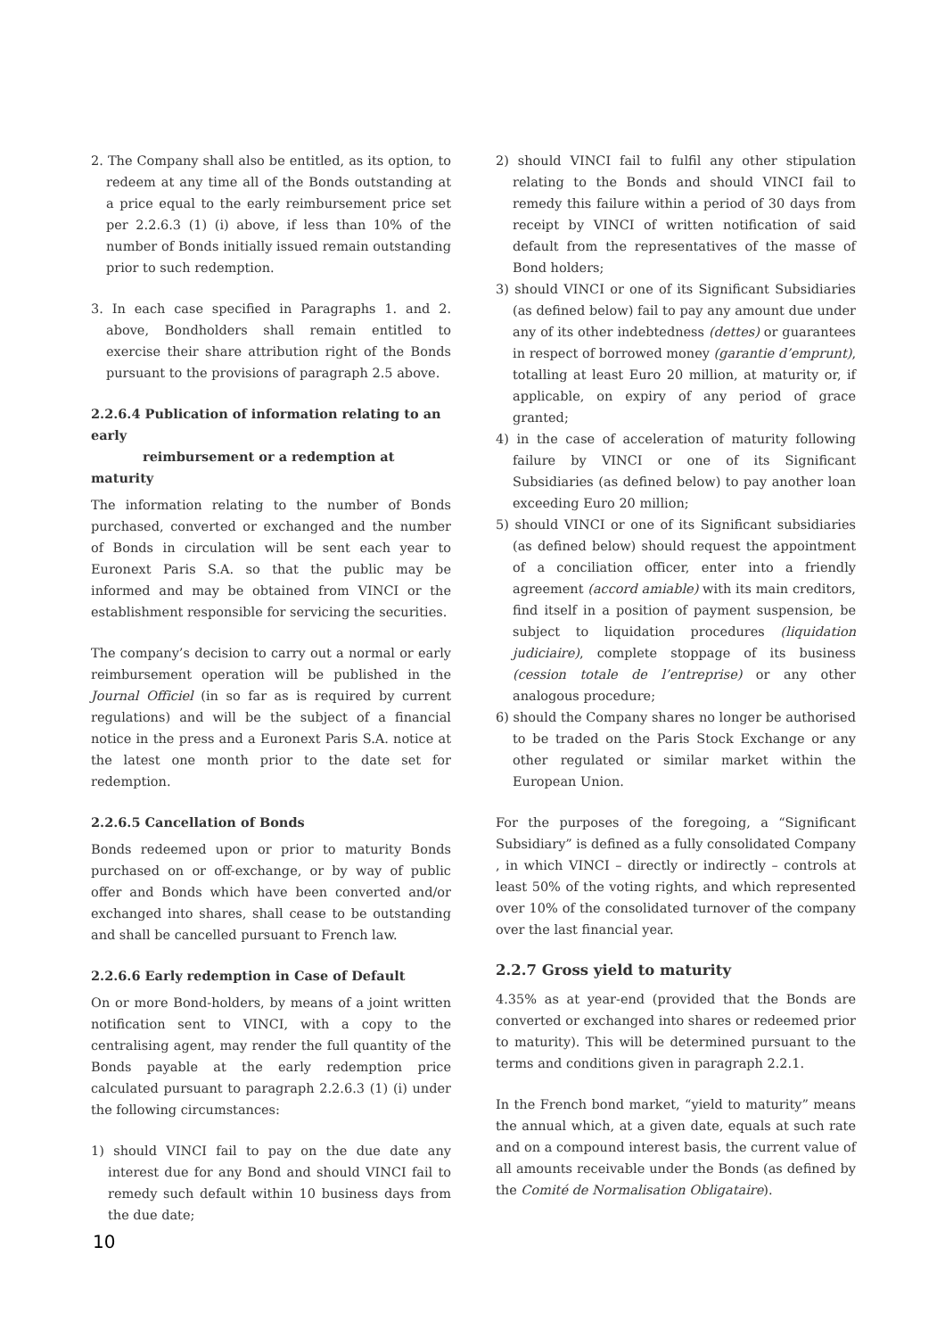2. The Company shall also be entitled, as its option, to redeem at any time all of the Bonds outstanding at a price equal to the early reimbursement price set per 2.2.6.3 (1) (i) above, if less than 10% of the number of Bonds initially issued remain outstanding prior to such redemption.
3. In each case specified in Paragraphs 1. and 2. above, Bondholders shall remain entitled to exercise their share attribution right of the Bonds pursuant to the provisions of paragraph 2.5 above.
2.2.6.4 Publication of information relating to an early
reimbursement or a redemption at maturity
The information relating to the number of Bonds purchased, converted or exchanged and the number of Bonds in circulation will be sent each year to Euronext Paris S.A. so that the public may be informed and may be obtained from VINCI or the establishment responsible for servicing the securities.
The company’s decision to carry out a normal or early reimbursement operation will be published in the Journal Officiel (in so far as is required by current regulations) and will be the subject of a financial notice in the press and a Euronext Paris S.A. notice at the latest one month prior to the date set for redemption.
2.2.6.5 Cancellation of Bonds
Bonds redeemed upon or prior to maturity Bonds purchased on or off-exchange, or by way of public offer and Bonds which have been converted and/or exchanged into shares, shall cease to be outstanding and shall be cancelled pursuant to French law.
2.2.6.6 Early redemption in Case of Default
On or more Bond-holders, by means of a joint written notification sent to VINCI, with a copy to the centralising agent, may render the full quantity of the Bonds payable at the early redemption price calculated pursuant to paragraph 2.2.6.3 (1) (i) under the following circumstances:
1) should VINCI fail to pay on the due date any interest due for any Bond and should VINCI fail to remedy such default within 10 business days from the due date;
2) should VINCI fail to fulfil any other stipulation relating to the Bonds and should VINCI fail to remedy this failure within a period of 30 days from receipt by VINCI of written notification of said default from the representatives of the masse of Bond holders;
3) should VINCI or one of its Significant Subsidiaries (as defined below) fail to pay any amount due under any of its other indebtedness (dettes) or guarantees in respect of borrowed money (garantie d’emprunt), totalling at least Euro 20 million, at maturity or, if applicable, on expiry of any period of grace granted;
4) in the case of acceleration of maturity following failure by VINCI or one of its Significant Subsidiaries (as defined below) to pay another loan exceeding Euro 20 million;
5) should VINCI or one of its Significant subsidiaries (as defined below) should request the appointment of a conciliation officer, enter into a friendly agreement (accord amiable) with its main creditors, find itself in a position of payment suspension, be subject to liquidation procedures (liquidation judiciaire), complete stoppage of its business (cession totale de l’entreprise) or any other analogous procedure;
6) should the Company shares no longer be authorised to be traded on the Paris Stock Exchange or any other regulated or similar market within the European Union.
For the purposes of the foregoing, a “Significant Subsidiary” is defined as a fully consolidated Company , in which VINCI – directly or indirectly – controls at least 50% of the voting rights, and which represented over 10% of the consolidated turnover of the company over the last financial year.
2.2.7 Gross yield to maturity
4.35% as at year-end (provided that the Bonds are converted or exchanged into shares or redeemed prior to maturity). This will be determined pursuant to the terms and conditions given in paragraph 2.2.1.
In the French bond market, “yield to maturity” means the annual which, at a given date, equals at such rate and on a compound interest basis, the current value of all amounts receivable under the Bonds (as defined by the Comité de Normalisation Obligataire).
10